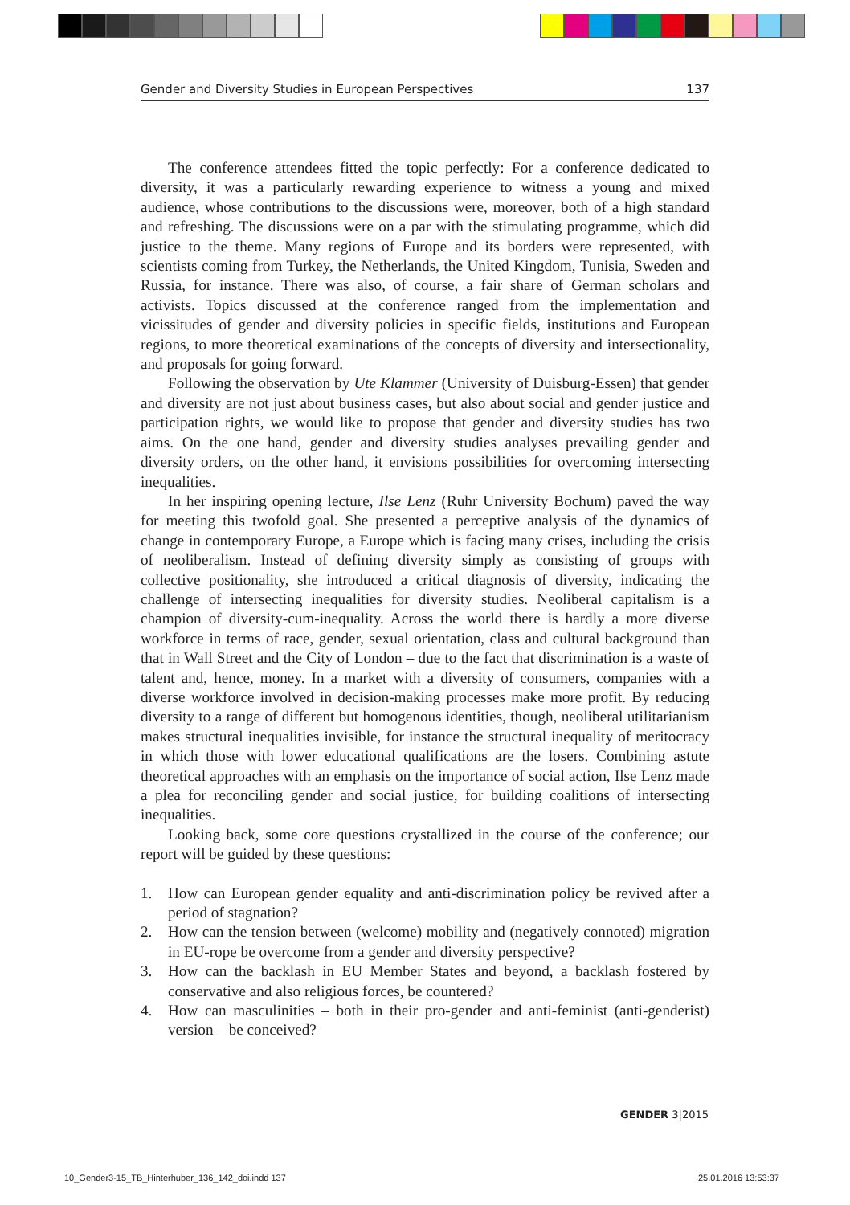Gender and Diversity Studies in European Perspectives 137
The conference attendees fitted the topic perfectly: For a conference dedicated to diversity, it was a particularly rewarding experience to witness a young and mixed audience, whose contributions to the discussions were, moreover, both of a high standard and refreshing. The discussions were on a par with the stimulating programme, which did justice to the theme. Many regions of Europe and its borders were represented, with scientists coming from Turkey, the Netherlands, the United Kingdom, Tunisia, Sweden and Russia, for instance. There was also, of course, a fair share of German scholars and activists. Topics discussed at the conference ranged from the implementation and vicissitudes of gender and diversity policies in specific fields, institutions and European regions, to more theoretical examinations of the concepts of diversity and intersectionality, and proposals for going forward.
Following the observation by Ute Klammer (University of Duisburg-Essen) that gender and diversity are not just about business cases, but also about social and gender justice and participation rights, we would like to propose that gender and diversity studies has two aims. On the one hand, gender and diversity studies analyses prevailing gender and diversity orders, on the other hand, it envisions possibilities for overcoming intersecting inequalities.
In her inspiring opening lecture, Ilse Lenz (Ruhr University Bochum) paved the way for meeting this twofold goal. She presented a perceptive analysis of the dynamics of change in contemporary Europe, a Europe which is facing many crises, including the crisis of neoliberalism. Instead of defining diversity simply as consisting of groups with collective positionality, she introduced a critical diagnosis of diversity, indicating the challenge of intersecting inequalities for diversity studies. Neoliberal capitalism is a champion of diversity-cum-inequality. Across the world there is hardly a more diverse workforce in terms of race, gender, sexual orientation, class and cultural background than that in Wall Street and the City of London – due to the fact that discrimination is a waste of talent and, hence, money. In a market with a diversity of consumers, companies with a diverse workforce involved in decision-making processes make more profit. By reducing diversity to a range of different but homogenous identities, though, neoliberal utilitarianism makes structural inequalities invisible, for instance the structural inequality of meritocracy in which those with lower educational qualifications are the losers. Combining astute theoretical approaches with an emphasis on the importance of social action, Ilse Lenz made a plea for reconciling gender and social justice, for building coalitions of intersecting inequalities.
Looking back, some core questions crystallized in the course of the conference; our report will be guided by these questions:
1. How can European gender equality and anti-discrimination policy be revived after a period of stagnation?
2. How can the tension between (welcome) mobility and (negatively connoted) migration in EU-rope be overcome from a gender and diversity perspective?
3. How can the backlash in EU Member States and beyond, a backlash fostered by conservative and also religious forces, be countered?
4. How can masculinities – both in their pro-gender and anti-feminist (anti-genderist) version – be conceived?
GENDER 3|2015
10_Gender3-15_TB_Hinterhuber_136_142_doi.indd 137
25.01.2016 13:53:37